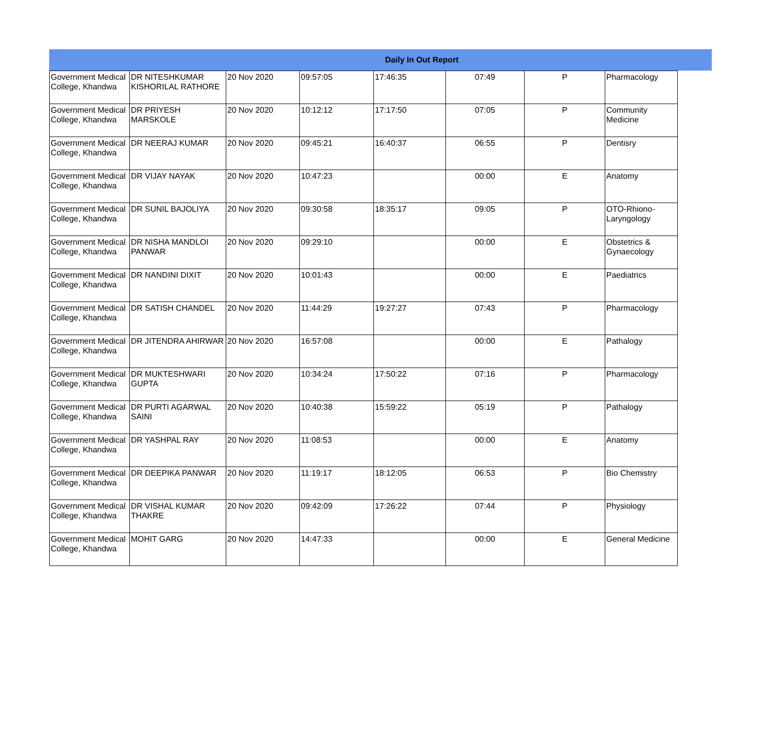| Daily In Out Report | | | | | | | |
| --- | --- | --- | --- | --- | --- | --- | --- |
| Government Medical College, Khandwa | DR NITESHKUMAR KISHORILAL RATHORE | 20 Nov 2020 | 09:57:05 | 17:46:35 | 07:49 | P | Pharmacology |
| Government Medical College, Khandwa | DR PRIYESH MARSKOLE | 20 Nov 2020 | 10:12:12 | 17:17:50 | 07:05 | P | Community Medicine |
| Government Medical College, Khandwa | DR NEERAJ KUMAR | 20 Nov 2020 | 09:45:21 | 16:40:37 | 06:55 | P | Dentisry |
| Government Medical College, Khandwa | DR VIJAY NAYAK | 20 Nov 2020 | 10:47:23 | | 00:00 | E | Anatomy |
| Government Medical College, Khandwa | DR SUNIL BAJOLIYA | 20 Nov 2020 | 09:30:58 | 18:35:17 | 09:05 | P | OTO-Rhiono-Laryngology |
| Government Medical College, Khandwa | DR NISHA MANDLOI PANWAR | 20 Nov 2020 | 09:29:10 | | 00:00 | E | Obstetrics & Gynaecology |
| Government Medical College, Khandwa | DR NANDINI DIXIT | 20 Nov 2020 | 10:01:43 | | 00:00 | E | Paediatrics |
| Government Medical College, Khandwa | DR SATISH CHANDEL | 20 Nov 2020 | 11:44:29 | 19:27:27 | 07:43 | P | Pharmacology |
| Government Medical College, Khandwa | DR JITENDRA AHIRWAR | 20 Nov 2020 | 16:57:08 | | 00:00 | E | Pathalogy |
| Government Medical College, Khandwa | DR MUKTESHWARI GUPTA | 20 Nov 2020 | 10:34:24 | 17:50:22 | 07:16 | P | Pharmacology |
| Government Medical College, Khandwa | DR PURTI AGARWAL SAINI | 20 Nov 2020 | 10:40:38 | 15:59:22 | 05:19 | P | Pathalogy |
| Government Medical College, Khandwa | DR YASHPAL RAY | 20 Nov 2020 | 11:08:53 | | 00:00 | E | Anatomy |
| Government Medical College, Khandwa | DR DEEPIKA PANWAR | 20 Nov 2020 | 11:19:17 | 18:12:05 | 06:53 | P | Bio Chemistry |
| Government Medical College, Khandwa | DR VISHAL KUMAR THAKRE | 20 Nov 2020 | 09:42:09 | 17:26:22 | 07:44 | P | Physiology |
| Government Medical College, Khandwa | MOHIT GARG | 20 Nov 2020 | 14:47:33 | | 00:00 | E | General Medicine |